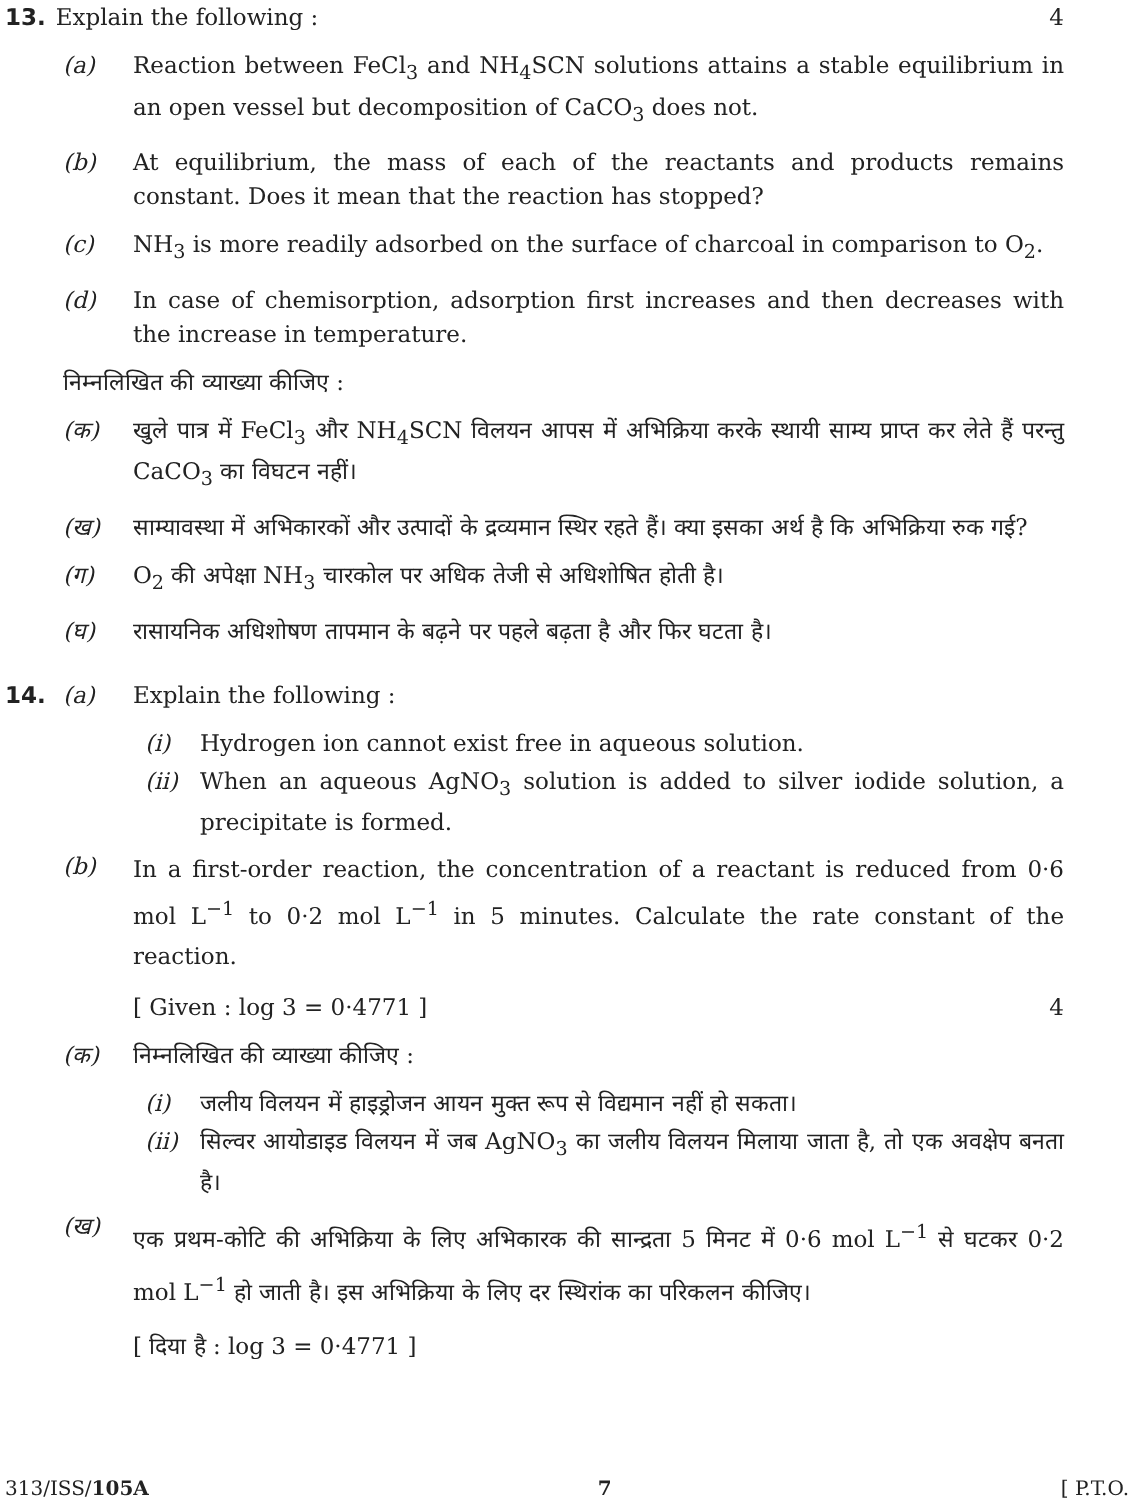13. Explain the following : 4
(a) Reaction between FeCl<sub>3</sub> and NH<sub>4</sub>SCN solutions attains a stable equilibrium in an open vessel but decomposition of CaCO<sub>3</sub> does not.
(b) At equilibrium, the mass of each of the reactants and products remains constant. Does it mean that the reaction has stopped?
(c) NH<sub>3</sub> is more readily adsorbed on the surface of charcoal in comparison to O<sub>2</sub>.
(d) In case of chemisorption, adsorption first increases and then decreases with the increase in temperature.
निम्नलिखित की व्याख्या कीजिए :
(क) खुले पात्र में FeCl<sub>3</sub> और NH<sub>4</sub>SCN विलयन आपस में अभिक्रिया करके स्थायी साम्य प्राप्त कर लेते हैं परन्तु CaCO<sub>3</sub> का विघटन नहीं।
(ख) साम्यावस्था में अभिकारकों और उत्पादों के द्रव्यमान स्थिर रहते हैं। क्या इसका अर्थ है कि अभिक्रिया रुक गई?
(ग) O<sub>2</sub> की अपेक्षा NH<sub>3</sub> चारकोल पर अधिक तेजी से अधिशोषित होती है।
(घ) रासायनिक अधिशोषण तापमान के बढ़ने पर पहले बढ़ता है और फिर घटता है।
14. (a) Explain the following :
(i) Hydrogen ion cannot exist free in aqueous solution.
(ii) When an aqueous AgNO<sub>3</sub> solution is added to silver iodide solution, a precipitate is formed.
(b) In a first-order reaction, the concentration of a reactant is reduced from 0·6 mol L<sup>−1</sup> to 0·2 mol L<sup>−1</sup> in 5 minutes. Calculate the rate constant of the reaction.
[ Given : log 3 = 0·4771 ] 4
(क) निम्नलिखित की व्याख्या कीजिए :
(i) जलीय विलयन में हाइड्रोजन आयन मुक्त रूप से विद्यमान नहीं हो सकता।
(ii) सिल्वर आयोडाइड विलयन में जब AgNO<sub>3</sub> का जलीय विलयन मिलाया जाता है, तो एक अवक्षेप बनता है।
(ख) एक प्रथम-कोटि की अभिक्रिया के लिए अभिकारक की सान्द्रता 5 मिनट में 0·6 mol L<sup>−1</sup> से घटकर 0·2 mol L<sup>−1</sup> हो जाती है। इस अभिक्रिया के लिए दर स्थिरांक का परिकलन कीजिए।
[ दिया है : log 3 = 0·4771 ]
313/ISS/105A 7 [ P.T.O.